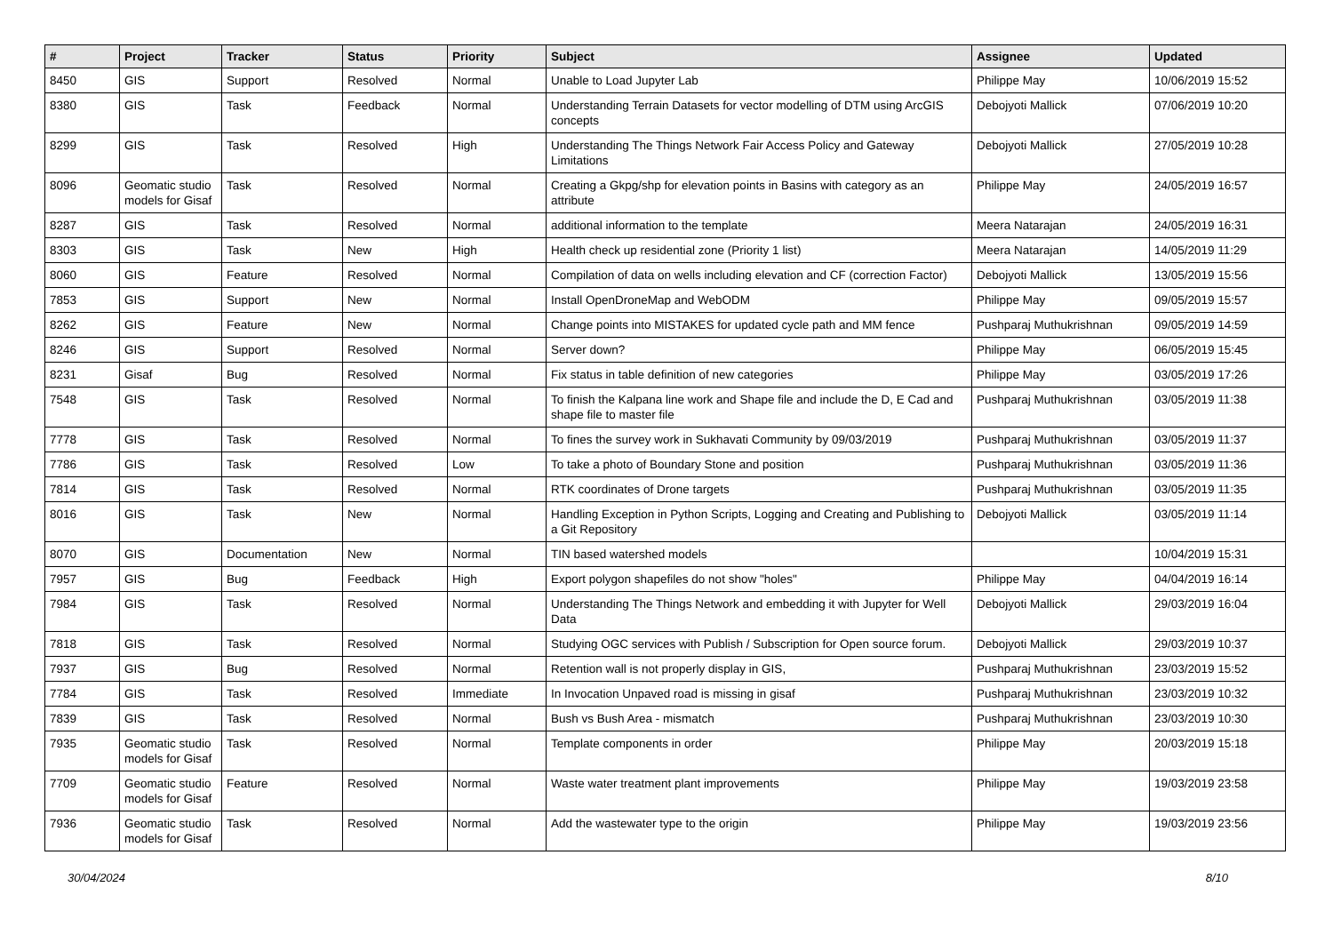| # | Project | Tracker | Status | Priority | Subject | Assignee | Updated |
| --- | --- | --- | --- | --- | --- | --- | --- |
| 8450 | GIS | Support | Resolved | Normal | Unable to Load Jupyter Lab | Philippe May | 10/06/2019 15:52 |
| 8380 | GIS | Task | Feedback | Normal | Understanding Terrain Datasets for vector modelling of DTM using ArcGIS concepts | Debojyoti Mallick | 07/06/2019 10:20 |
| 8299 | GIS | Task | Resolved | High | Understanding The Things Network Fair Access Policy and Gateway Limitations | Debojyoti Mallick | 27/05/2019 10:28 |
| 8096 | Geomatic studio models for Gisaf | Task | Resolved | Normal | Creating a Gkpg/shp for elevation points in Basins with category as an attribute | Philippe May | 24/05/2019 16:57 |
| 8287 | GIS | Task | Resolved | Normal | additional information to the template | Meera Natarajan | 24/05/2019 16:31 |
| 8303 | GIS | Task | New | High | Health check up residential zone (Priority 1 list) | Meera Natarajan | 14/05/2019 11:29 |
| 8060 | GIS | Feature | Resolved | Normal | Compilation of data on wells including elevation and CF (correction Factor) | Debojyoti Mallick | 13/05/2019 15:56 |
| 7853 | GIS | Support | New | Normal | Install OpenDroneMap and WebODM | Philippe May | 09/05/2019 15:57 |
| 8262 | GIS | Feature | New | Normal | Change points into MISTAKES for updated cycle path and MM fence | Pushparaj Muthukrishnan | 09/05/2019 14:59 |
| 8246 | GIS | Support | Resolved | Normal | Server down? | Philippe May | 06/05/2019 15:45 |
| 8231 | Gisaf | Bug | Resolved | Normal | Fix status in table definition of new categories | Philippe May | 03/05/2019 17:26 |
| 7548 | GIS | Task | Resolved | Normal | To finish the Kalpana line work and Shape file and include the D, E Cad and shape file to master file | Pushparaj Muthukrishnan | 03/05/2019 11:38 |
| 7778 | GIS | Task | Resolved | Normal | To fines the survey work in Sukhavati Community by 09/03/2019 | Pushparaj Muthukrishnan | 03/05/2019 11:37 |
| 7786 | GIS | Task | Resolved | Low | To take a photo of Boundary Stone and position | Pushparaj Muthukrishnan | 03/05/2019 11:36 |
| 7814 | GIS | Task | Resolved | Normal | RTK coordinates of Drone targets | Pushparaj Muthukrishnan | 03/05/2019 11:35 |
| 8016 | GIS | Task | New | Normal | Handling Exception in Python Scripts, Logging and Creating and Publishing to a Git Repository | Debojyoti Mallick | 03/05/2019 11:14 |
| 8070 | GIS | Documentation | New | Normal | TIN based watershed models | | 10/04/2019 15:31 |
| 7957 | GIS | Bug | Feedback | High | Export polygon shapefiles do not show "holes" | Philippe May | 04/04/2019 16:14 |
| 7984 | GIS | Task | Resolved | Normal | Understanding The Things Network and embedding it with Jupyter for Well Data | Debojyoti Mallick | 29/03/2019 16:04 |
| 7818 | GIS | Task | Resolved | Normal | Studying OGC services with Publish / Subscription for Open source forum. | Debojyoti Mallick | 29/03/2019 10:37 |
| 7937 | GIS | Bug | Resolved | Normal | Retention wall is not properly display in GIS, | Pushparaj Muthukrishnan | 23/03/2019 15:52 |
| 7784 | GIS | Task | Resolved | Immediate | In Invocation Unpaved road is missing in gisaf | Pushparaj Muthukrishnan | 23/03/2019 10:32 |
| 7839 | GIS | Task | Resolved | Normal | Bush vs Bush Area - mismatch | Pushparaj Muthukrishnan | 23/03/2019 10:30 |
| 7935 | Geomatic studio models for Gisaf | Task | Resolved | Normal | Template components in order | Philippe May | 20/03/2019 15:18 |
| 7709 | Geomatic studio models for Gisaf | Feature | Resolved | Normal | Waste water treatment plant improvements | Philippe May | 19/03/2019 23:58 |
| 7936 | Geomatic studio models for Gisaf | Task | Resolved | Normal | Add the wastewater type to the origin | Philippe May | 19/03/2019 23:56 |
30/04/2024 8/10